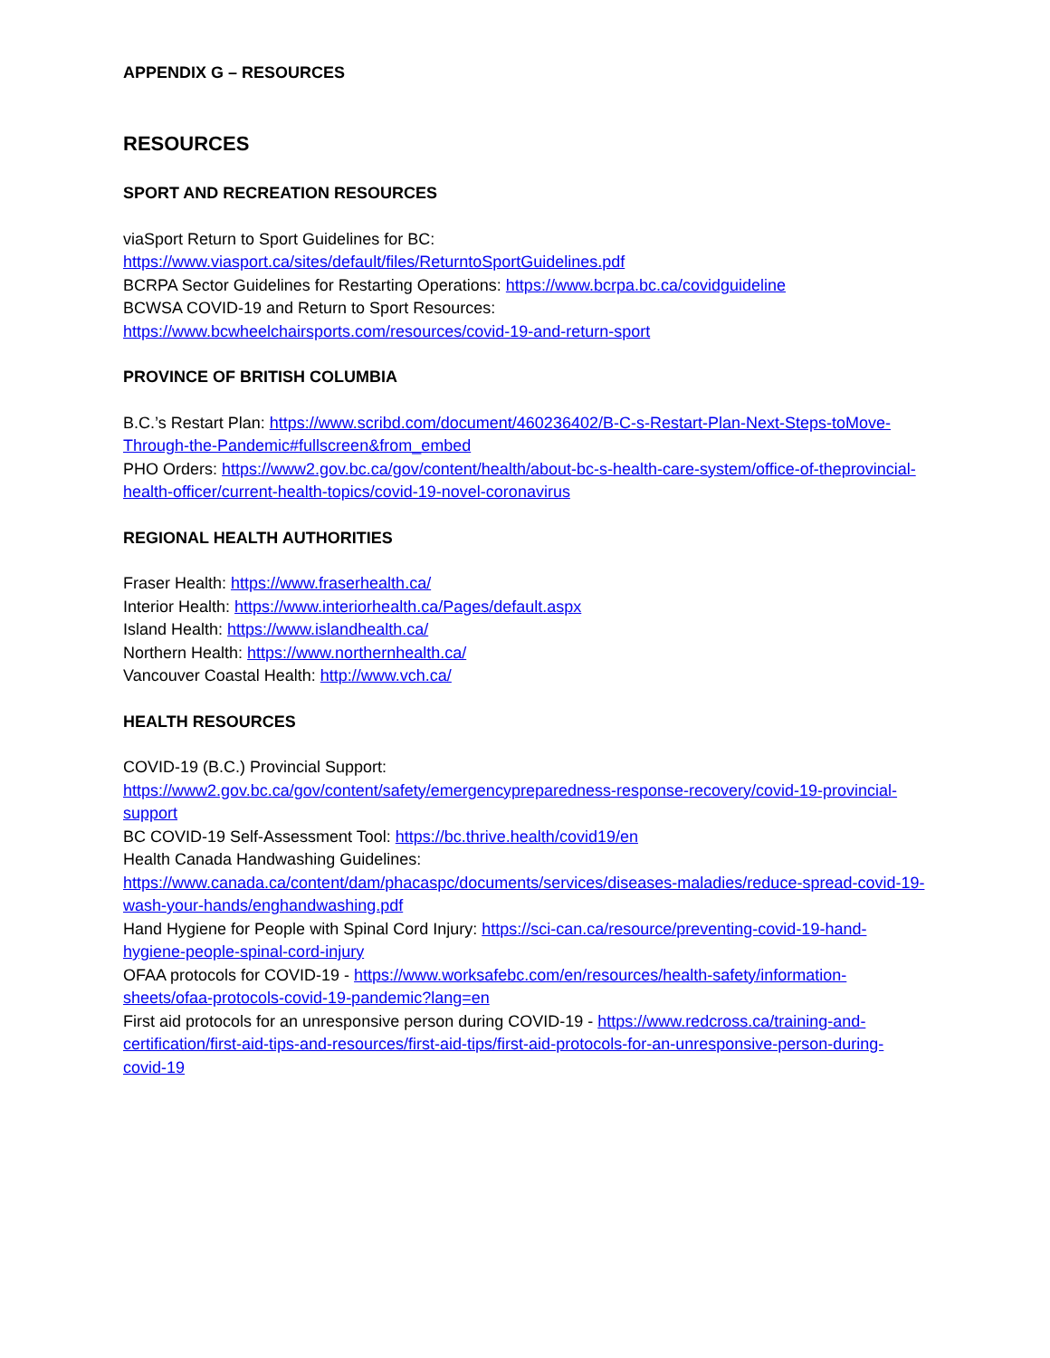APPENDIX G – RESOURCES
RESOURCES
SPORT AND RECREATION RESOURCES
viaSport Return to Sport Guidelines for BC:
https://www.viasport.ca/sites/default/files/ReturntoSportGuidelines.pdf
BCRPA Sector Guidelines for Restarting Operations: https://www.bcrpa.bc.ca/covidguideline
BCWSA COVID-19 and Return to Sport Resources:
https://www.bcwheelchairsports.com/resources/covid-19-and-return-sport
PROVINCE OF BRITISH COLUMBIA
B.C.’s Restart Plan: https://www.scribd.com/document/460236402/B-C-s-Restart-Plan-Next-Steps-toMove-Through-the-Pandemic#fullscreen&from_embed
PHO Orders: https://www2.gov.bc.ca/gov/content/health/about-bc-s-health-care-system/office-of-theprovincial-health-officer/current-health-topics/covid-19-novel-coronavirus
REGIONAL HEALTH AUTHORITIES
Fraser Health: https://www.fraserhealth.ca/
Interior Health: https://www.interiorhealth.ca/Pages/default.aspx
Island Health: https://www.islandhealth.ca/
Northern Health: https://www.northernhealth.ca/
Vancouver Coastal Health: http://www.vch.ca/
HEALTH RESOURCES
COVID-19 (B.C.) Provincial Support:
https://www2.gov.bc.ca/gov/content/safety/emergencypreparedness-response-recovery/covid-19-provincial-support
BC COVID-19 Self-Assessment Tool: https://bc.thrive.health/covid19/en
Health Canada Handwashing Guidelines:
https://www.canada.ca/content/dam/phacaspc/documents/services/diseases-maladies/reduce-spread-covid-19-wash-your-hands/enghandwashing.pdf
Hand Hygiene for People with Spinal Cord Injury: https://sci-can.ca/resource/preventing-covid-19-hand-hygiene-people-spinal-cord-injury
OFAA protocols for COVID-19 - https://www.worksafebc.com/en/resources/health-safety/information-sheets/ofaa-protocols-covid-19-pandemic?lang=en
First aid protocols for an unresponsive person during COVID-19 - https://www.redcross.ca/training-and-certification/first-aid-tips-and-resources/first-aid-tips/first-aid-protocols-for-an-unresponsive-person-during-covid-19